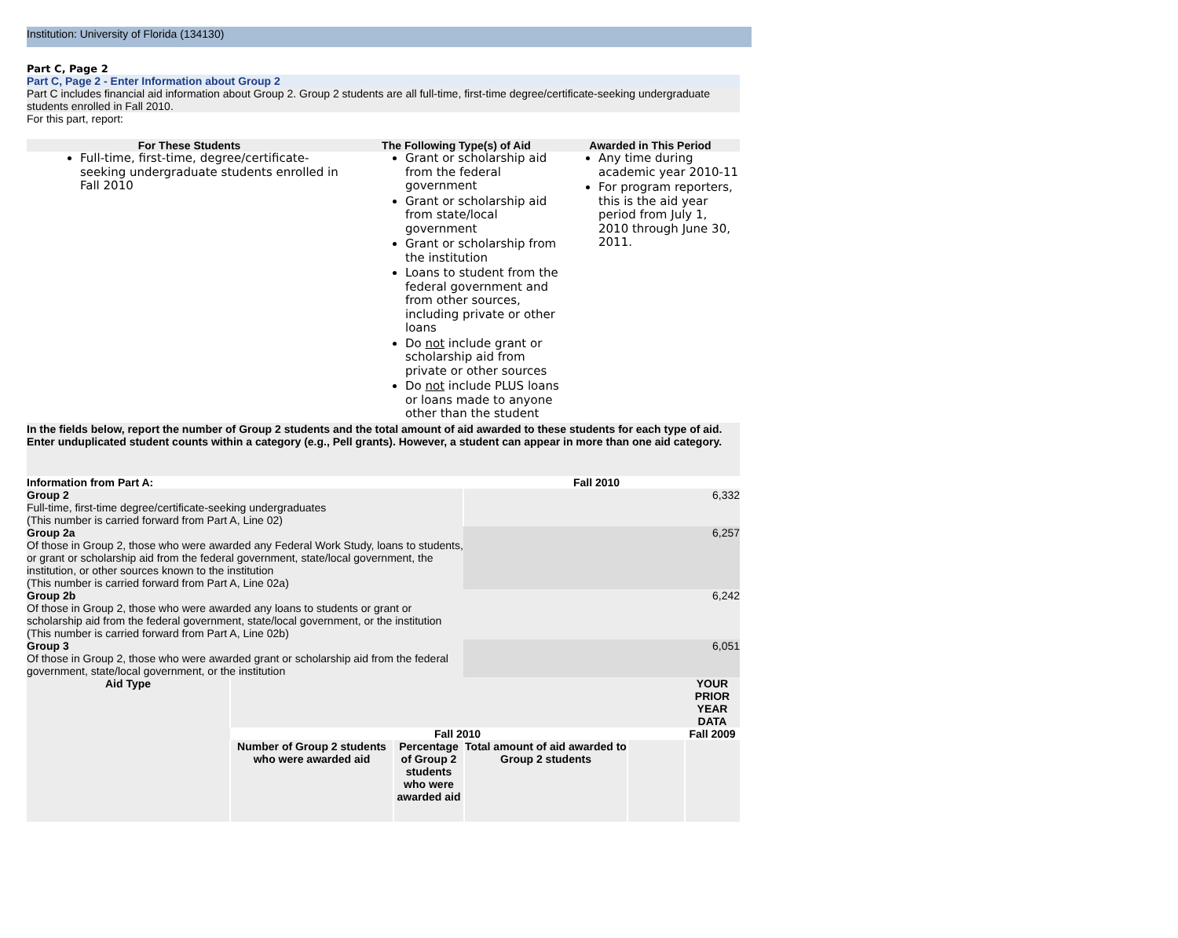Institution: University of Florida (134130)
Part C, Page 2
Part C, Page 2 - Enter Information about Group 2
Part C includes financial aid information about Group 2. Group 2 students are all full-time, first-time degree/certificate-seeking undergraduate students enrolled in Fall 2010.
For this part, report:
| For These Students | The Following Type(s) of Aid | Awarded in This Period |
| --- | --- | --- |
| Full-time, first-time, degree/certificate-seeking undergraduate students enrolled in Fall 2010 | Grant or scholarship aid from the federal government Grant or scholarship aid from state/local government Grant or scholarship from the institution Loans to student from the federal government and from other sources, including private or other loans Do not include grant or scholarship aid from private or other sources Do not include PLUS loans or loans made to anyone other than the student | Any time during academic year 2010-11 For program reporters, this is the aid year period from July 1, 2010 through June 30, 2011. |
In the fields below, report the number of Group 2 students and the total amount of aid awarded to these students for each type of aid. Enter unduplicated student counts within a category (e.g., Pell grants). However, a student can appear in more than one aid category.
| Information from Part A: | Fall 2010 |
| --- | --- |
| Group 2 Full-time, first-time degree/certificate-seeking undergraduates (This number is carried forward from Part A, Line 02) | 6,332 |
| Group 2a Of those in Group 2, those who were awarded any Federal Work Study, loans to students, or grant or scholarship aid from the federal government, state/local government, the institution, or other sources known to the institution (This number is carried forward from Part A, Line 02a) | 6,257 |
| Group 2b Of those in Group 2, those who were awarded any loans to students or grant or scholarship aid from the federal government, state/local government, or the institution (This number is carried forward from Part A, Line 02b) | 6,242 |
| Group 3 Of those in Group 2, those who were awarded grant or scholarship aid from the federal government, state/local government, or the institution | 6,051 |
| Aid Type | | | | | YOUR PRIOR YEAR DATA |
| | Fall 2010 | | | | Fall 2009 |
| | Number of Group 2 students who were awarded aid | Percentage of Group 2 students who were awarded aid | Total amount of aid awarded to Group 2 students | | |